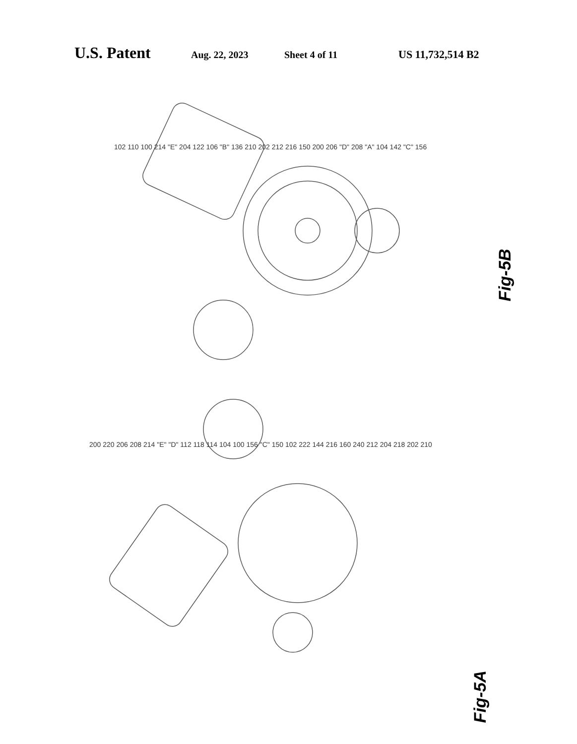U.S. Patent Aug. 22, 2023 Sheet 4 of 11 US 11,732,514 B2
Fig-5B
Fig-5A
102 110 100 214 "E" 204 122 106 "B" 136 210 202 212 216 150 200 206 "D" 208 "A" 104 142 "C" 156
200 220 206 208 214 "E" "D" 112 118 114 104 100 156 "C" 150 102 222 144 216 160 240 212 204 218 202 210